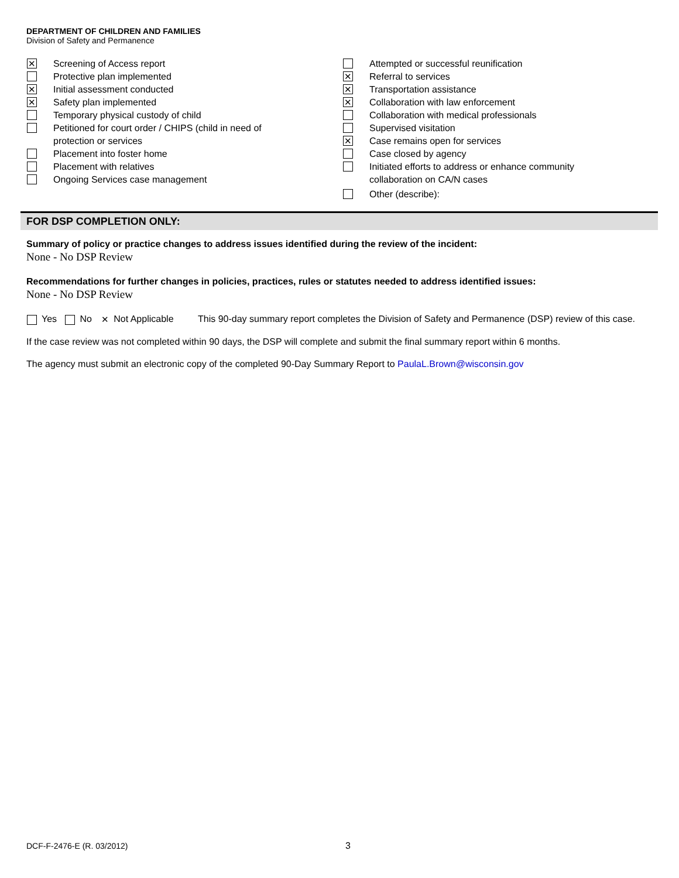DEPARTMENT OF CHILDREN AND FAMILIES
Division of Safety and Permanence
✕ Screening of Access report
Protective plan implemented
✕ Initial assessment conducted
✕ Safety plan implemented
Temporary physical custody of child
Petitioned for court order / CHIPS (child in need of
protection or services
Placement into foster home
Placement with relatives
Ongoing Services case management
Attempted or successful reunification
✕ Referral to services
✕ Transportation assistance
✕ Collaboration with law enforcement
Collaboration with medical professionals
Supervised visitation
✕ Case remains open for services
Case closed by agency
Initiated efforts to address or enhance community
collaboration on CA/N cases
Other (describe):
FOR DSP COMPLETION ONLY:
Summary of policy or practice changes to address issues identified during the review of the incident:
None - No DSP Review
Recommendations for further changes in policies, practices, rules or statutes needed to address identified issues:
None - No DSP Review
Yes No ✕ Not Applicable This 90-day summary report completes the Division of Safety and Permanence (DSP) review of this case.
If the case review was not completed within 90 days, the DSP will complete and submit the final summary report within 6 months.
The agency must submit an electronic copy of the completed 90-Day Summary Report to PaulaL.Brown@wisconsin.gov
DCF-F-2476-E (R. 03/2012) 3